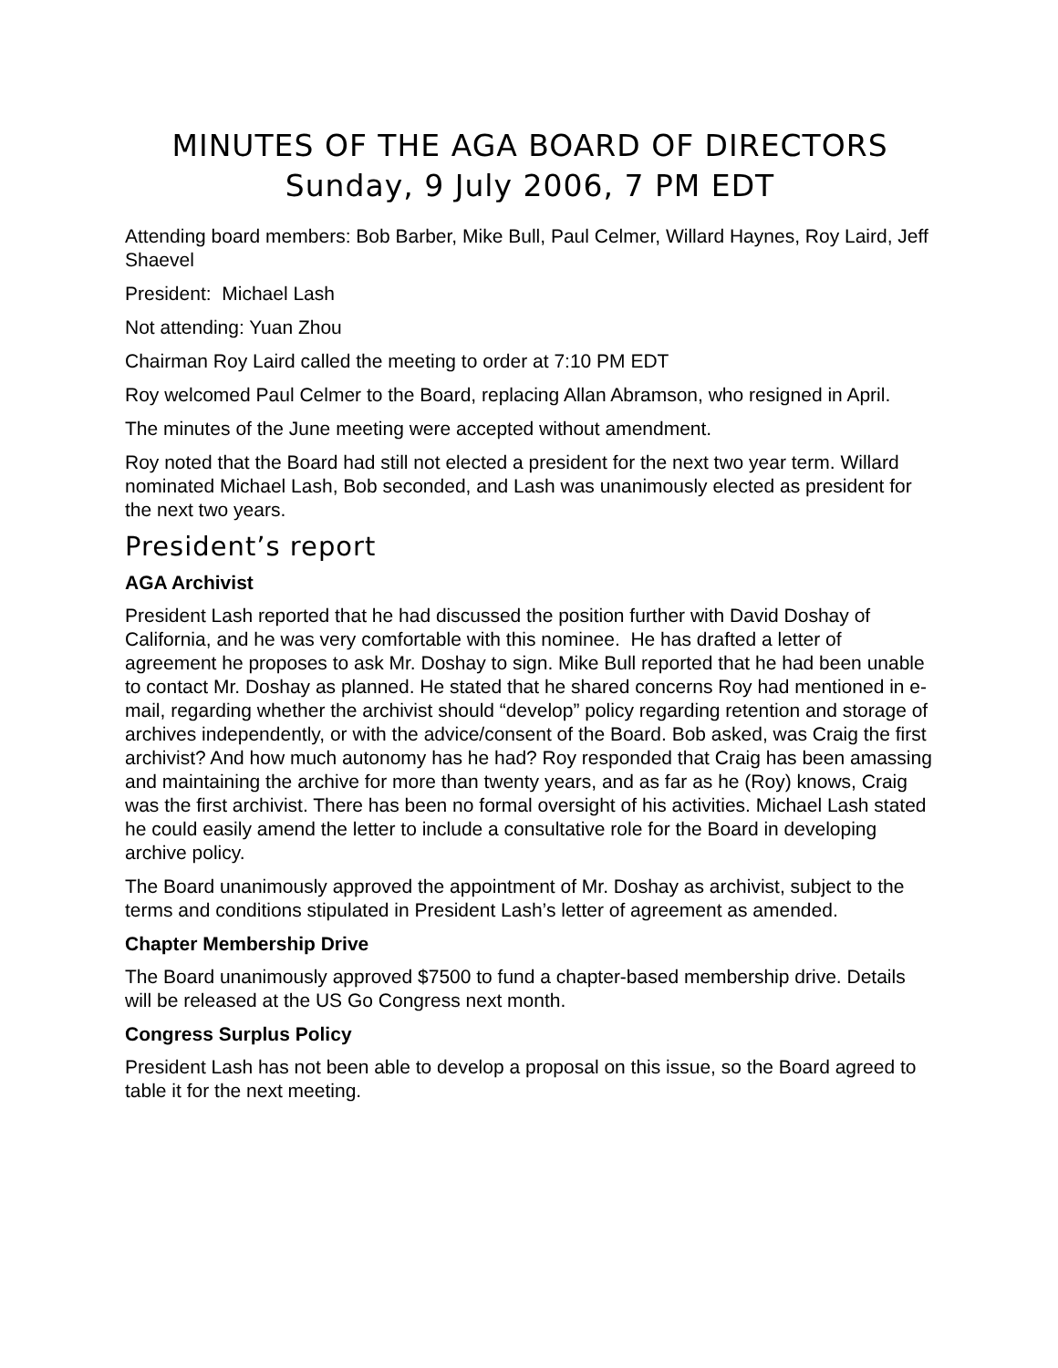MINUTES OF THE AGA BOARD OF DIRECTORS
Sunday, 9 July 2006, 7 PM EDT
Attending board members: Bob Barber, Mike Bull, Paul Celmer, Willard Haynes, Roy Laird, Jeff Shaevel
President: Michael Lash
Not attending: Yuan Zhou
Chairman Roy Laird called the meeting to order at 7:10 PM EDT
Roy welcomed Paul Celmer to the Board, replacing Allan Abramson, who resigned in April.
The minutes of the June meeting were accepted without amendment.
Roy noted that the Board had still not elected a president for the next two year term. Willard nominated Michael Lash, Bob seconded, and Lash was unanimously elected as president for the next two years.
President’s report
AGA Archivist
President Lash reported that he had discussed the position further with David Doshay of California, and he was very comfortable with this nominee. He has drafted a letter of agreement he proposes to ask Mr. Doshay to sign. Mike Bull reported that he had been unable to contact Mr. Doshay as planned. He stated that he shared concerns Roy had mentioned in e-mail, regarding whether the archivist should “develop” policy regarding retention and storage of archives independently, or with the advice/consent of the Board. Bob asked, was Craig the first archivist? And how much autonomy has he had? Roy responded that Craig has been amassing and maintaining the archive for more than twenty years, and as far as he (Roy) knows, Craig was the first archivist. There has been no formal oversight of his activities. Michael Lash stated he could easily amend the letter to include a consultative role for the Board in developing archive policy.
The Board unanimously approved the appointment of Mr. Doshay as archivist, subject to the terms and conditions stipulated in President Lash’s letter of agreement as amended.
Chapter Membership Drive
The Board unanimously approved $7500 to fund a chapter-based membership drive. Details will be released at the US Go Congress next month.
Congress Surplus Policy
President Lash has not been able to develop a proposal on this issue, so the Board agreed to table it for the next meeting.